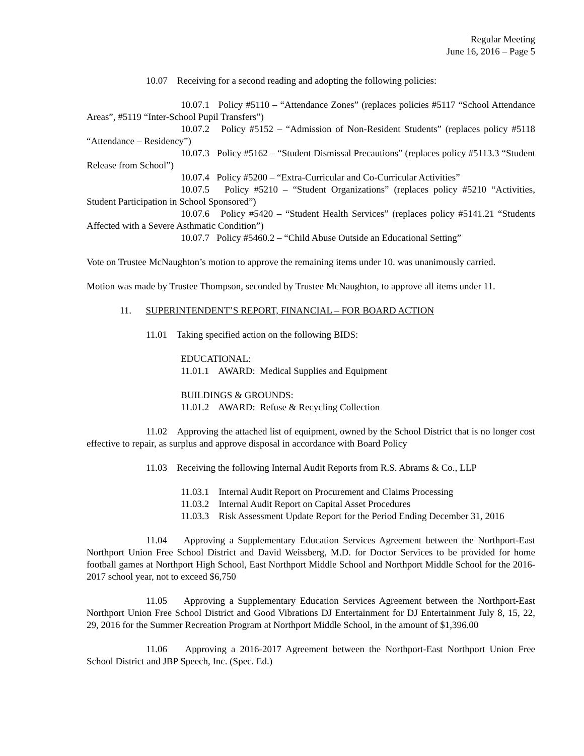Regular Meeting
June 16, 2016 – Page 5
10.07 Receiving for a second reading and adopting the following policies:
10.07.1 Policy #5110 – “Attendance Zones” (replaces policies #5117 “School Attendance Areas”, #5119 “Inter-School Pupil Transfers”)
10.07.2 Policy #5152 – “Admission of Non-Resident Students” (replaces policy #5118 “Attendance – Residency”)
10.07.3 Policy #5162 – “Student Dismissal Precautions” (replaces policy #5113.3 “Student Release from School”)
10.07.4 Policy #5200 – “Extra-Curricular and Co-Curricular Activities”
10.07.5 Policy #5210 – “Student Organizations” (replaces policy #5210 “Activities, Student Participation in School Sponsored”)
10.07.6 Policy #5420 – “Student Health Services” (replaces policy #5141.21 “Students Affected with a Severe Asthmatic Condition”)
10.07.7 Policy #5460.2 – “Child Abuse Outside an Educational Setting”
Vote on Trustee McNaughton’s motion to approve the remaining items under 10. was unanimously carried.
Motion was made by Trustee Thompson, seconded by Trustee McNaughton, to approve all items under 11.
11. SUPERINTENDENT’S REPORT, FINANCIAL – FOR BOARD ACTION
11.01 Taking specified action on the following BIDS:
EDUCATIONAL:
11.01.1 AWARD: Medical Supplies and Equipment
BUILDINGS & GROUNDS:
11.01.2 AWARD: Refuse & Recycling Collection
11.02 Approving the attached list of equipment, owned by the School District that is no longer cost effective to repair, as surplus and approve disposal in accordance with Board Policy
11.03 Receiving the following Internal Audit Reports from R.S. Abrams & Co., LLP
11.03.1 Internal Audit Report on Procurement and Claims Processing
11.03.2 Internal Audit Report on Capital Asset Procedures
11.03.3 Risk Assessment Update Report for the Period Ending December 31, 2016
11.04 Approving a Supplementary Education Services Agreement between the Northport-East Northport Union Free School District and David Weissberg, M.D. for Doctor Services to be provided for home football games at Northport High School, East Northport Middle School and Northport Middle School for the 2016-2017 school year, not to exceed $6,750
11.05 Approving a Supplementary Education Services Agreement between the Northport-East Northport Union Free School District and Good Vibrations DJ Entertainment for DJ Entertainment July 8, 15, 22, 29, 2016 for the Summer Recreation Program at Northport Middle School, in the amount of $1,396.00
11.06 Approving a 2016-2017 Agreement between the Northport-East Northport Union Free School District and JBP Speech, Inc. (Spec. Ed.)